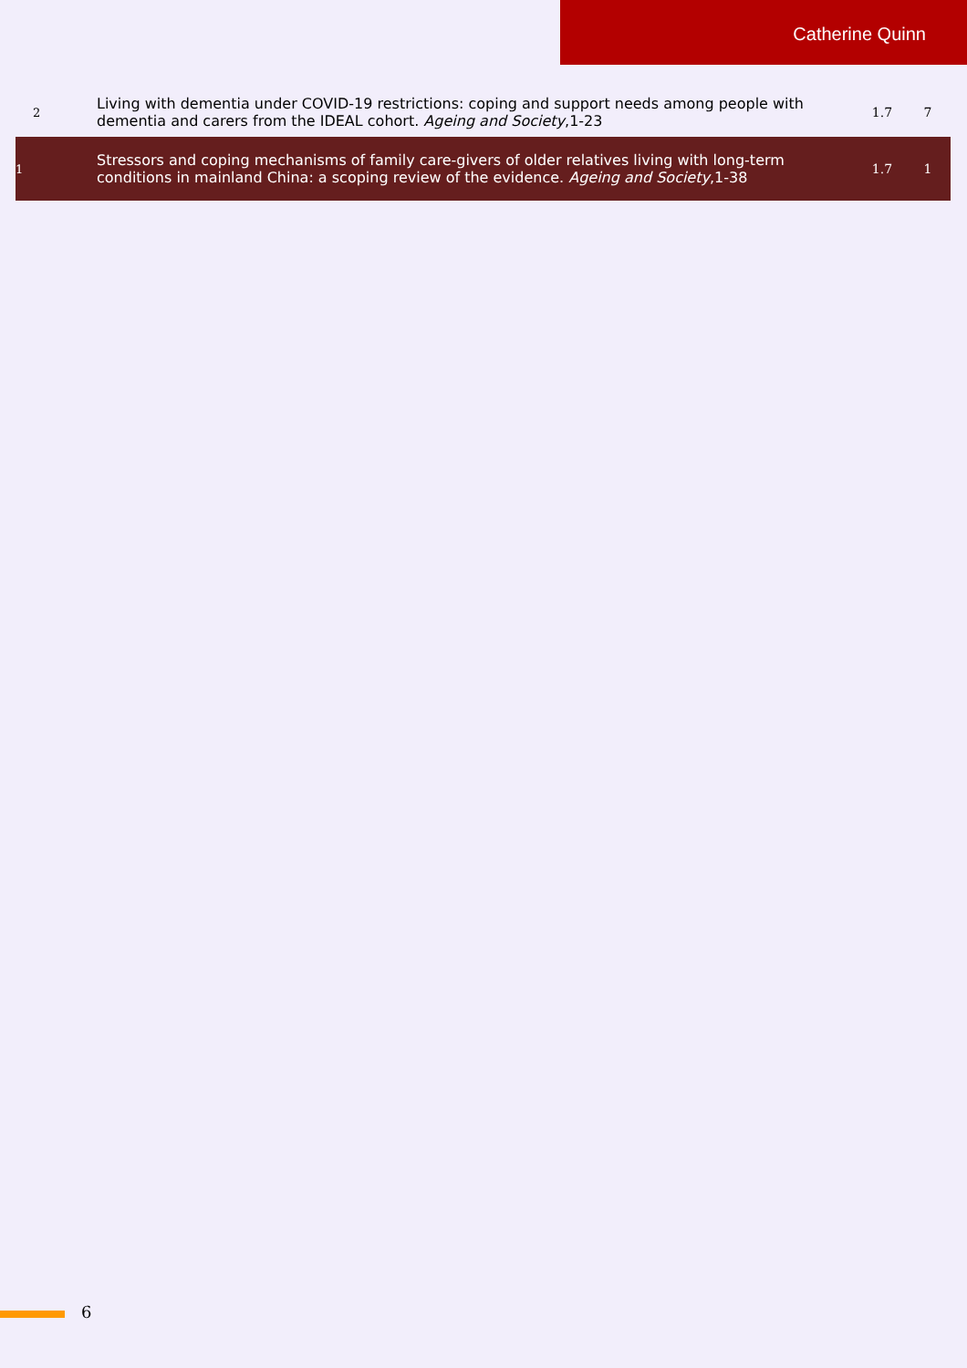Catherine Quinn
| 2 | Living with dementia under COVID-19 restrictions: coping and support needs among people with dementia and carers from the IDEAL cohort. Ageing and Society ,1-23 | 1.7 | 7 |
| 1 | Stressors and coping mechanisms of family care-givers of older relatives living with long-term conditions in mainland China: a scoping review of the evidence. Ageing and Society ,1-38 | 1.7 | 1 |
6